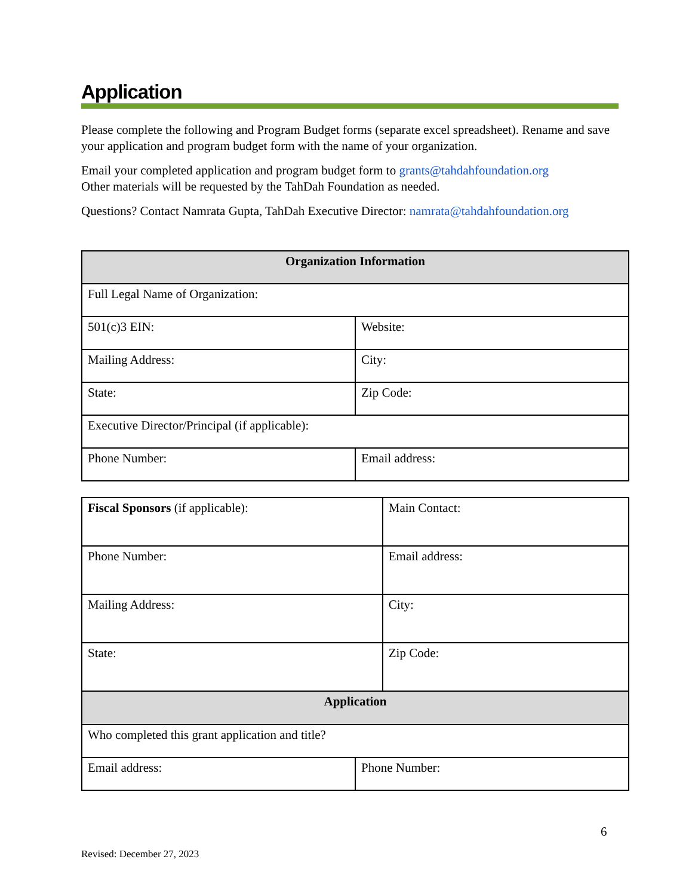Application
Please complete the following and Program Budget forms (separate excel spreadsheet). Rename and save your application and program budget form with the name of your organization.
Email your completed application and program budget form to grants@tahdahfoundation.org
Other materials will be requested by the TahDah Foundation as needed.
Questions? Contact Namrata Gupta, TahDah Executive Director: namrata@tahdahfoundation.org
| Organization Information | |
| Full Legal Name of Organization: | |
| 501(c)3 EIN: | Website: |
| Mailing Address: | City: |
| State: | Zip Code: |
| Executive Director/Principal (if applicable): | |
| Phone Number: | Email address: |
| Fiscal Sponsors (if applicable): | Main Contact: |
| Phone Number: | Email address: |
| Mailing Address: | City: |
| State: | Zip Code: |
| Application | |
| Who completed this grant application and title? | |
| Email address: | Phone Number: |
6
Revised: December 27, 2023